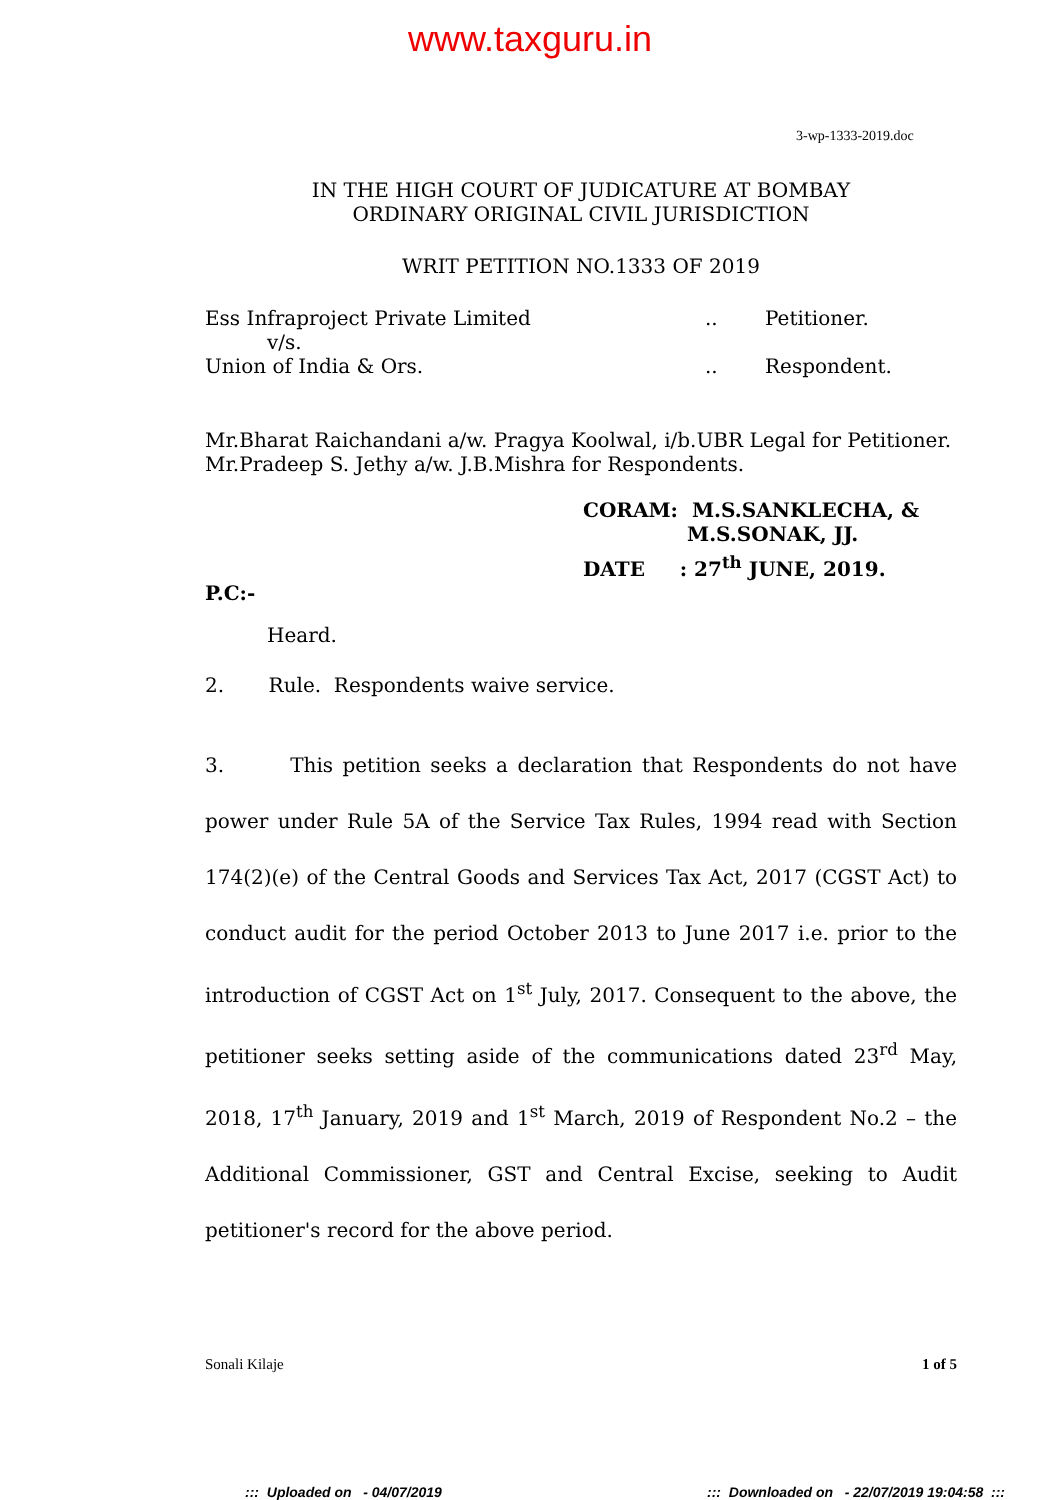www.taxguru.in
3-wp-1333-2019.doc
IN THE HIGH COURT OF JUDICATURE AT BOMBAY
ORDINARY ORIGINAL CIVIL JURISDICTION
WRIT PETITION NO.1333 OF 2019
Ess Infraproject Private Limited.. Petitioner.
v/s.
Union of India & Ors... Respondent.
Mr.Bharat Raichandani a/w. Pragya Koolwal, i/b.UBR Legal for Petitioner.
Mr.Pradeep S. Jethy a/w. J.B.Mishra for Respondents.
CORAM: M.S.SANKLECHA, &
M.S.SONAK, JJ.
DATE : 27<sup>th</sup> JUNE, 2019.
P.C:-
Heard.
2. Rule. Respondents waive service.
3. This petition seeks a declaration that Respondents do not have power under Rule 5A of the Service Tax Rules, 1994 read with Section 174(2)(e) of the Central Goods and Services Tax Act, 2017 (CGST Act) to conduct audit for the period October 2013 to June 2017 i.e. prior to the introduction of CGST Act on 1<sup>st</sup> July, 2017. Consequent to the above, the petitioner seeks setting aside of the communications dated 23<sup>rd</sup> May, 2018, 17<sup>th</sup> January, 2019 and 1<sup>st</sup> March, 2019 of Respondent No.2 – the Additional Commissioner, GST and Central Excise, seeking to Audit petitioner's record for the above period.
Sonali Kilaje 1 of 5
::: Uploaded on - 04/07/2019::: Downloaded on - 22/07/2019 19:04:58 :::